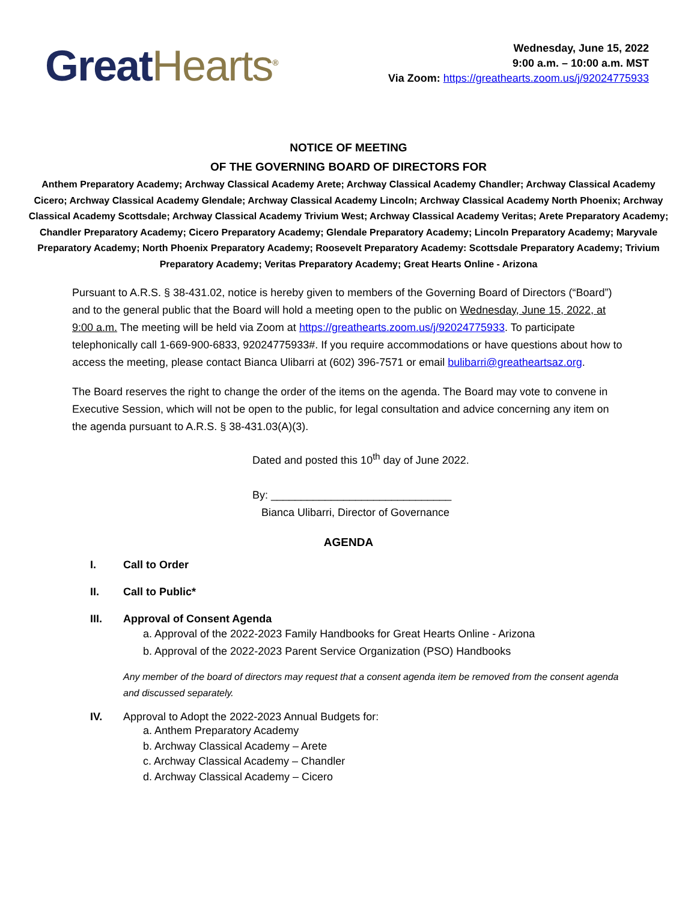Great Hearts<sup>®</sup>
Wednesday, June 15, 2022
9:00 a.m. – 10:00 a.m. MST
Via Zoom: https://greathearts.zoom.us/j/92024775933
NOTICE OF MEETING
OF THE GOVERNING BOARD OF DIRECTORS FOR
Anthem Preparatory Academy; Archway Classical Academy Arete; Archway Classical Academy Chandler; Archway Classical Academy Cicero; Archway Classical Academy Glendale; Archway Classical Academy Lincoln; Archway Classical Academy North Phoenix; Archway Classical Academy Scottsdale; Archway Classical Academy Trivium West; Archway Classical Academy Veritas; Arete Preparatory Academy; Chandler Preparatory Academy; Cicero Preparatory Academy; Glendale Preparatory Academy; Lincoln Preparatory Academy; Maryvale Preparatory Academy; North Phoenix Preparatory Academy; Roosevelt Preparatory Academy: Scottsdale Preparatory Academy; Trivium Preparatory Academy; Veritas Preparatory Academy; Great Hearts Online - Arizona
Pursuant to A.R.S. § 38-431.02, notice is hereby given to members of the Governing Board of Directors (“Board”) and to the general public that the Board will hold a meeting open to the public on Wednesday, June 15, 2022, at 9:00 a.m. The meeting will be held via Zoom at https://greathearts.zoom.us/j/92024775933. To participate telephonically call 1-669-900-6833, 92024775933#. If you require accommodations or have questions about how to access the meeting, please contact Bianca Ulibarri at (602) 396-7571 or email bulibarri@greatheartsaz.org.
The Board reserves the right to change the order of the items on the agenda. The Board may vote to convene in Executive Session, which will not be open to the public, for legal consultation and advice concerning any item on the agenda pursuant to A.R.S. § 38-431.03(A)(3).
Dated and posted this 10<sup>th</sup> day of June 2022.
By: ______________________________
Bianca Ulibarri, Director of Governance
AGENDA
I. Call to Order
II. Call to Public*
III. Approval of Consent Agenda
a. Approval of the 2022-2023 Family Handbooks for Great Hearts Online - Arizona
b. Approval of the 2022-2023 Parent Service Organization (PSO) Handbooks
Any member of the board of directors may request that a consent agenda item be removed from the consent agenda and discussed separately.
IV. Approval to Adopt the 2022-2023 Annual Budgets for:
a. Anthem Preparatory Academy
b. Archway Classical Academy – Arete
c. Archway Classical Academy – Chandler
d. Archway Classical Academy – Cicero